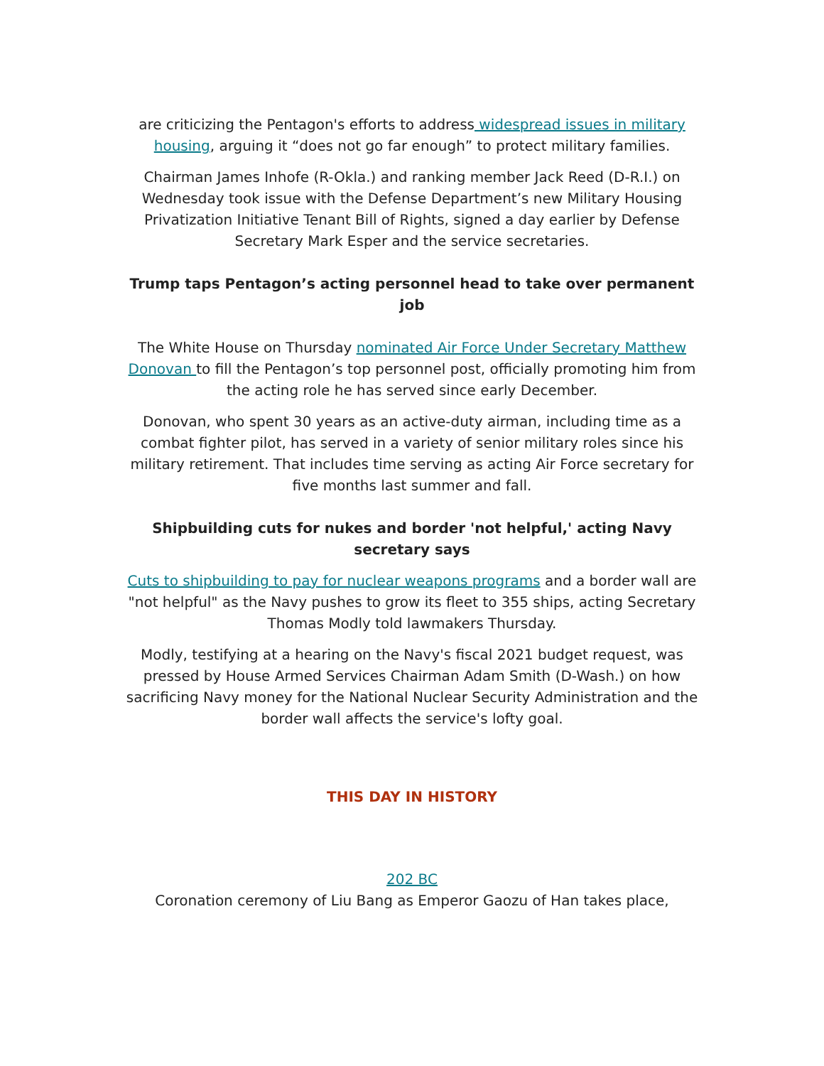are criticizing the Pentagon's efforts to address widespread issues in military housing, arguing it “does not go far enough” to protect military families.
Chairman James Inhofe (R-Okla.) and ranking member Jack Reed (D-R.I.) on Wednesday took issue with the Defense Department’s new Military Housing Privatization Initiative Tenant Bill of Rights, signed a day earlier by Defense Secretary Mark Esper and the service secretaries.
Trump taps Pentagon’s acting personnel head to take over permanent job
The White House on Thursday nominated Air Force Under Secretary Matthew Donovan to fill the Pentagon’s top personnel post, officially promoting him from the acting role he has served since early December.
Donovan, who spent 30 years as an active-duty airman, including time as a combat fighter pilot, has served in a variety of senior military roles since his military retirement. That includes time serving as acting Air Force secretary for five months last summer and fall.
Shipbuilding cuts for nukes and border 'not helpful,' acting Navy secretary says
Cuts to shipbuilding to pay for nuclear weapons programs and a border wall are "not helpful" as the Navy pushes to grow its fleet to 355 ships, acting Secretary Thomas Modly told lawmakers Thursday.
Modly, testifying at a hearing on the Navy's fiscal 2021 budget request, was pressed by House Armed Services Chairman Adam Smith (D-Wash.) on how sacrificing Navy money for the National Nuclear Security Administration and the border wall affects the service's lofty goal.
THIS DAY IN HISTORY
202 BC
Coronation ceremony of Liu Bang as Emperor Gaozu of Han takes place,